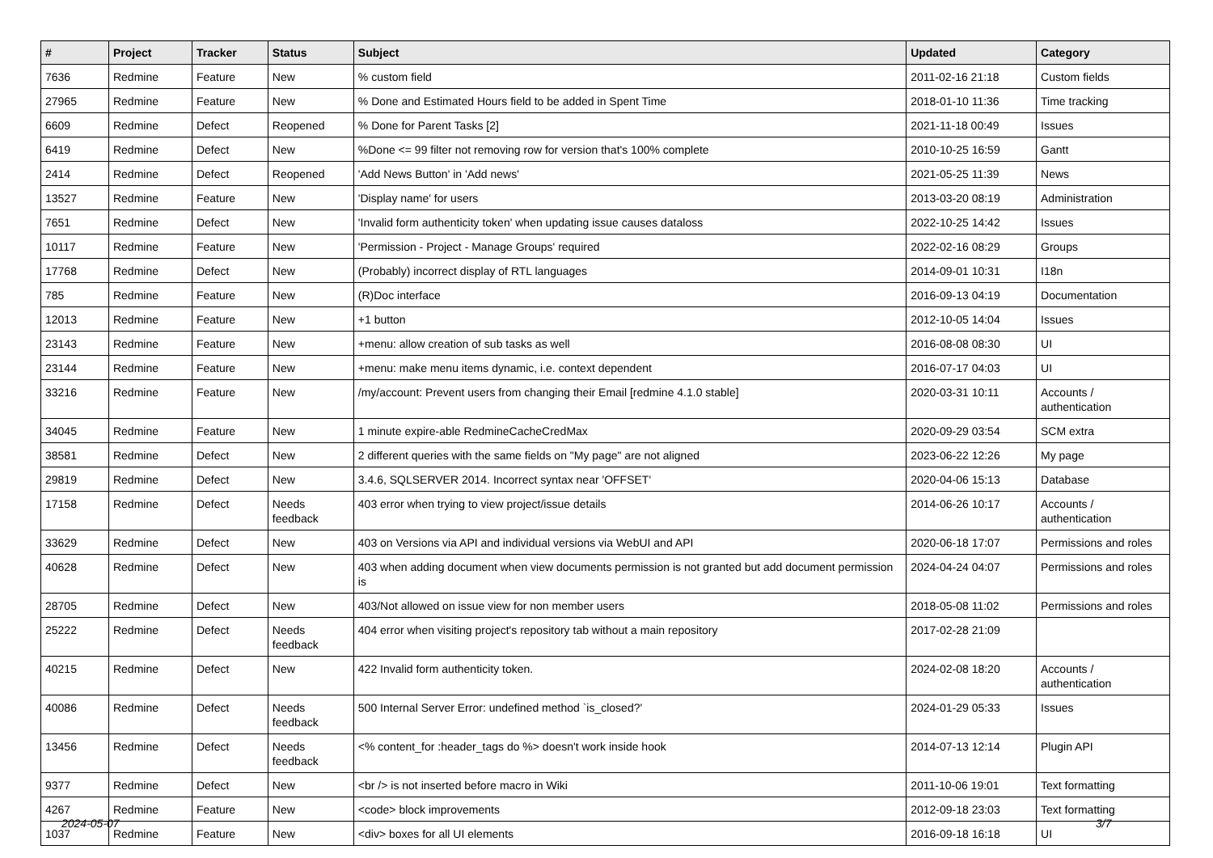| # | Project | Tracker | Status | Subject | Updated | Category |
| --- | --- | --- | --- | --- | --- | --- |
| 7636 | Redmine | Feature | New | % custom field | 2011-02-16 21:18 | Custom fields |
| 27965 | Redmine | Feature | New | % Done and Estimated Hours field to be added in Spent Time | 2018-01-10 11:36 | Time tracking |
| 6609 | Redmine | Defect | Reopened | % Done for Parent Tasks [2] | 2021-11-18 00:49 | Issues |
| 6419 | Redmine | Defect | New | %Done <= 99 filter not removing row for version that's 100% complete | 2010-10-25 16:59 | Gantt |
| 2414 | Redmine | Defect | Reopened | 'Add News Button' in 'Add news' | 2021-05-25 11:39 | News |
| 13527 | Redmine | Feature | New | 'Display name' for users | 2013-03-20 08:19 | Administration |
| 7651 | Redmine | Defect | New | 'Invalid form authenticity token' when updating issue causes dataloss | 2022-10-25 14:42 | Issues |
| 10117 | Redmine | Feature | New | 'Permission - Project - Manage Groups' required | 2022-02-16 08:29 | Groups |
| 17768 | Redmine | Defect | New | (Probably) incorrect display of RTL languages | 2014-09-01 10:31 | I18n |
| 785 | Redmine | Feature | New | (R)Doc interface | 2016-09-13 04:19 | Documentation |
| 12013 | Redmine | Feature | New | +1 button | 2012-10-05 14:04 | Issues |
| 23143 | Redmine | Feature | New | +menu: allow creation of sub tasks as well | 2016-08-08 08:30 | UI |
| 23144 | Redmine | Feature | New | +menu: make menu items dynamic, i.e. context dependent | 2016-07-17 04:03 | UI |
| 33216 | Redmine | Feature | New | /my/account: Prevent users from changing their Email [redmine 4.1.0 stable] | 2020-03-31 10:11 | Accounts / authentication |
| 34045 | Redmine | Feature | New | 1 minute expire-able RedmineCacheCredMax | 2020-09-29 03:54 | SCM extra |
| 38581 | Redmine | Defect | New | 2 different queries with the same fields on "My page" are not aligned | 2023-06-22 12:26 | My page |
| 29819 | Redmine | Defect | New | 3.4.6, SQLSERVER 2014. Incorrect syntax near 'OFFSET' | 2020-04-06 15:13 | Database |
| 17158 | Redmine | Defect | Needs feedback | 403 error when trying to view project/issue details | 2014-06-26 10:17 | Accounts / authentication |
| 33629 | Redmine | Defect | New | 403 on Versions via API and individual versions via WebUI and API | 2020-06-18 17:07 | Permissions and roles |
| 40628 | Redmine | Defect | New | 403 when adding document when view documents permission is not granted but add document permission is | 2024-04-24 04:07 | Permissions and roles |
| 28705 | Redmine | Defect | New | 403/Not allowed on issue view for non member users | 2018-05-08 11:02 | Permissions and roles |
| 25222 | Redmine | Defect | Needs feedback | 404 error when visiting project's repository tab without a main repository | 2017-02-28 21:09 | |
| 40215 | Redmine | Defect | New | 422 Invalid form authenticity token. | 2024-02-08 18:20 | Accounts / authentication |
| 40086 | Redmine | Defect | Needs feedback | 500 Internal Server Error: undefined method `is_closed?' | 2024-01-29 05:33 | Issues |
| 13456 | Redmine | Defect | Needs feedback | <% content_for :header_tags do %> doesn't work inside hook | 2014-07-13 12:14 | Plugin API |
| 9377 | Redmine | Defect | New | <br /> is not inserted before macro in Wiki | 2011-10-06 19:01 | Text formatting |
| 4267 | Redmine | Feature | New | <code> block improvements | 2012-09-18 23:03 | Text formatting |
| 1037 | Redmine | Feature | New | <div> boxes for all UI elements | 2016-09-18 16:18 | UI |
2024-05-07 3/7